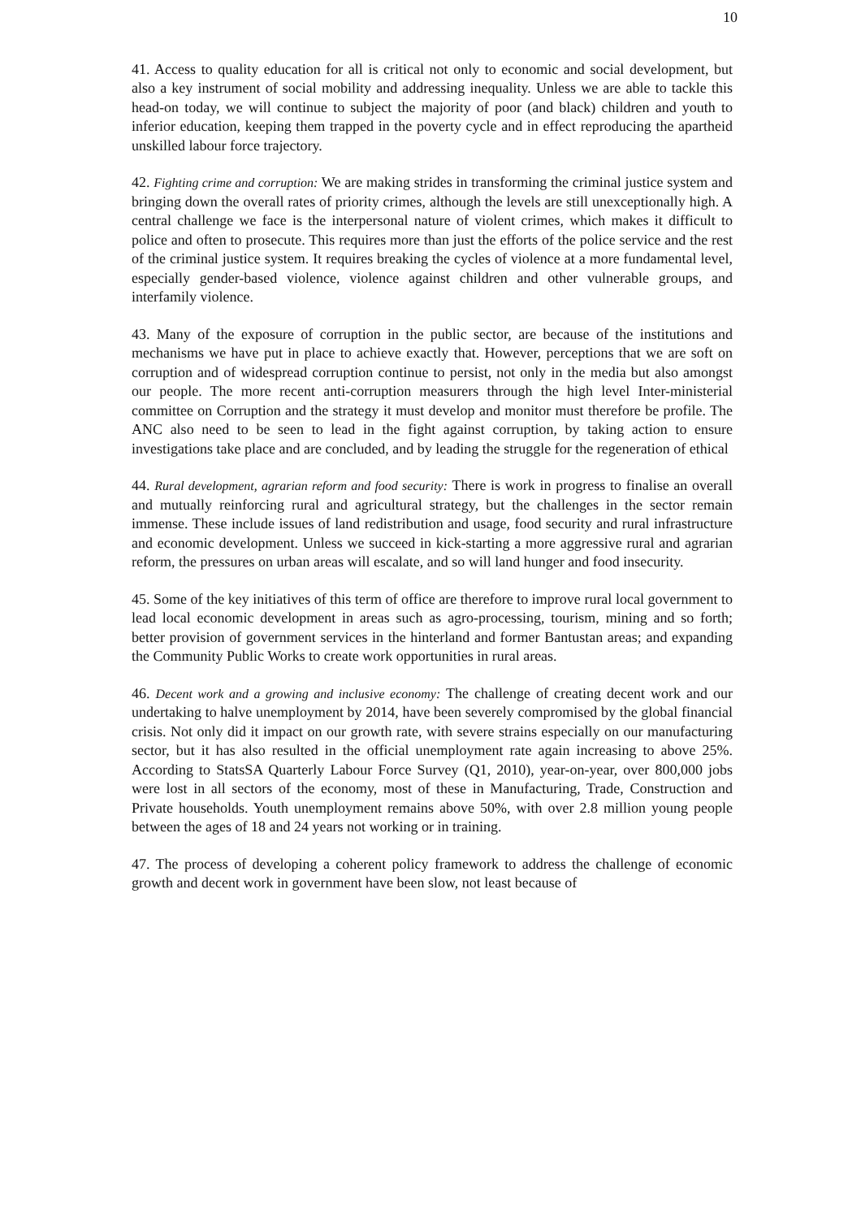10
41. Access to quality education for all is critical not only to economic and social development, but also a key instrument of social mobility and addressing inequality. Unless we are able to tackle this head-on today, we will continue to subject the majority of poor (and black) children and youth to inferior education, keeping them trapped in the poverty cycle and in effect reproducing the apartheid unskilled labour force trajectory.
42. Fighting crime and corruption: We are making strides in transforming the criminal justice system and bringing down the overall rates of priority crimes, although the levels are still unexceptionally high. A central challenge we face is the interpersonal nature of violent crimes, which makes it difficult to police and often to prosecute. This requires more than just the efforts of the police service and the rest of the criminal justice system. It requires breaking the cycles of violence at a more fundamental level, especially gender-based violence, violence against children and other vulnerable groups, and interfamily violence.
43. Many of the exposure of corruption in the public sector, are because of the institutions and mechanisms we have put in place to achieve exactly that. However, perceptions that we are soft on corruption and of widespread corruption continue to persist, not only in the media but also amongst our people. The more recent anti-corruption measurers through the high level Inter-ministerial committee on Corruption and the strategy it must develop and monitor must therefore be profile. The ANC also need to be seen to lead in the fight against corruption, by taking action to ensure investigations take place and are concluded, and by leading the struggle for the regeneration of ethical
44. Rural development, agrarian reform and food security: There is work in progress to finalise an overall and mutually reinforcing rural and agricultural strategy, but the challenges in the sector remain immense. These include issues of land redistribution and usage, food security and rural infrastructure and economic development. Unless we succeed in kick-starting a more aggressive rural and agrarian reform, the pressures on urban areas will escalate, and so will land hunger and food insecurity.
45. Some of the key initiatives of this term of office are therefore to improve rural local government to lead local economic development in areas such as agro-processing, tourism, mining and so forth; better provision of government services in the hinterland and former Bantustan areas; and expanding the Community Public Works to create work opportunities in rural areas.
46. Decent work and a growing and inclusive economy: The challenge of creating decent work and our undertaking to halve unemployment by 2014, have been severely compromised by the global financial crisis. Not only did it impact on our growth rate, with severe strains especially on our manufacturing sector, but it has also resulted in the official unemployment rate again increasing to above 25%. According to StatsSA Quarterly Labour Force Survey (Q1, 2010), year-on-year, over 800,000 jobs were lost in all sectors of the economy, most of these in Manufacturing, Trade, Construction and Private households. Youth unemployment remains above 50%, with over 2.8 million young people between the ages of 18 and 24 years not working or in training.
47. The process of developing a coherent policy framework to address the challenge of economic growth and decent work in government have been slow, not least because of